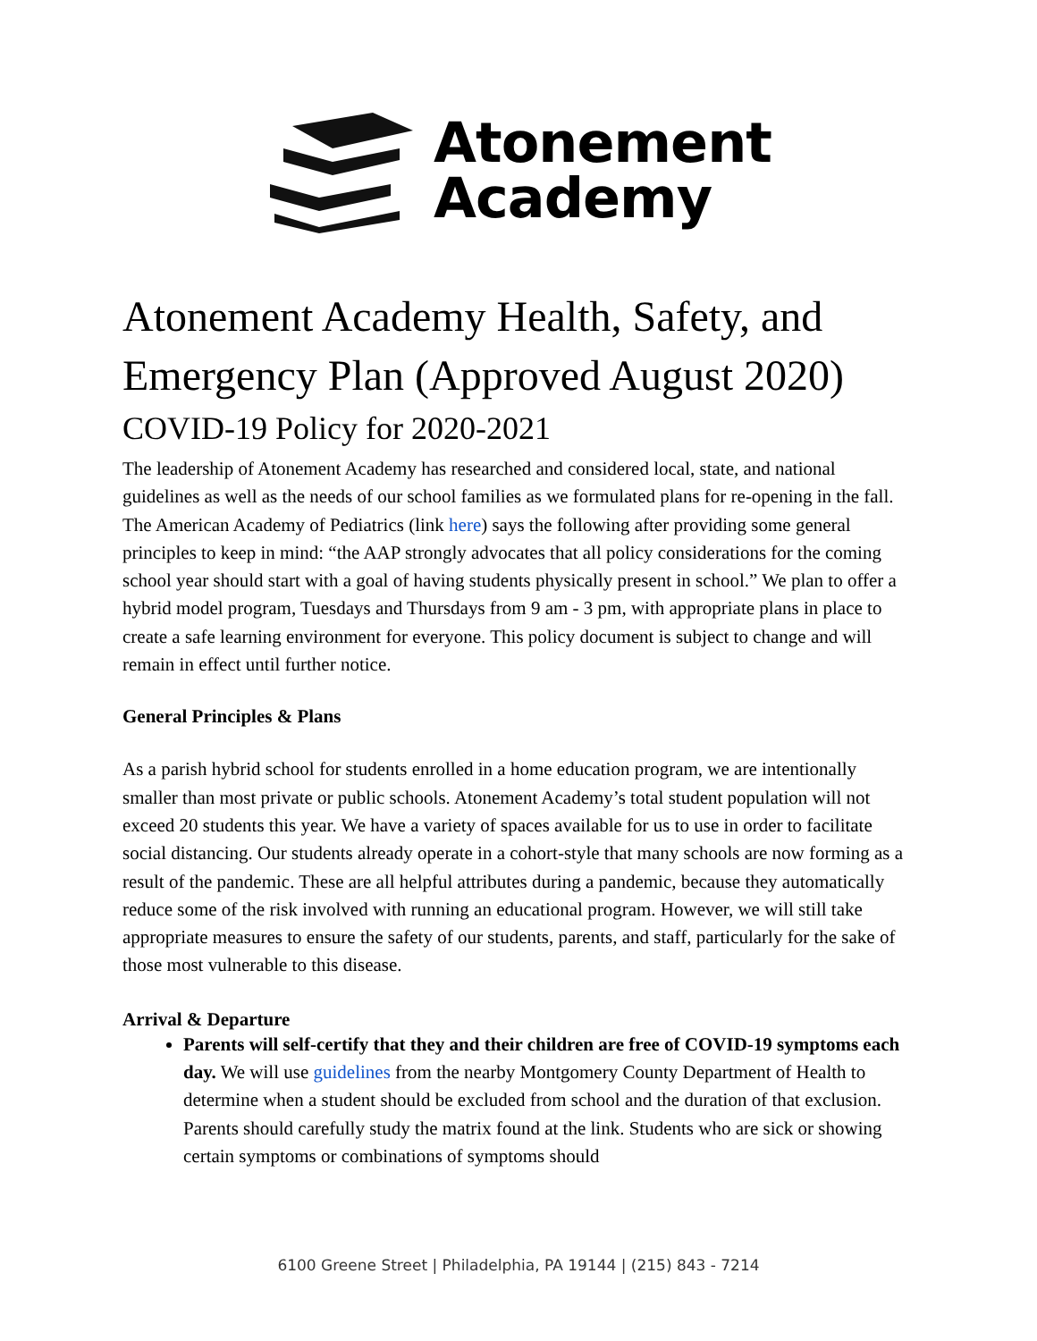Atonement
Academy
Atonement Academy Health, Safety, and Emergency Plan (Approved August 2020)
COVID-19 Policy for 2020-2021
The leadership of Atonement Academy has researched and considered local, state, and national guidelines as well as the needs of our school families as we formulated plans for re-opening in the fall. The American Academy of Pediatrics (link here) says the following after providing some general principles to keep in mind: “the AAP strongly advocates that all policy considerations for the coming school year should start with a goal of having students physically present in school.” We plan to offer a hybrid model program, Tuesdays and Thursdays from 9 am - 3 pm, with appropriate plans in place to create a safe learning environment for everyone. This policy document is subject to change and will remain in effect until further notice.
General Principles & Plans
As a parish hybrid school for students enrolled in a home education program, we are intentionally smaller than most private or public schools. Atonement Academy’s total student population will not exceed 20 students this year. We have a variety of spaces available for us to use in order to facilitate social distancing. Our students already operate in a cohort-style that many schools are now forming as a result of the pandemic. These are all helpful attributes during a pandemic, because they automatically reduce some of the risk involved with running an educational program. However, we will still take appropriate measures to ensure the safety of our students, parents, and staff, particularly for the sake of those most vulnerable to this disease.
Arrival & Departure
Parents will self-certify that they and their children are free of COVID-19 symptoms each day. We will use guidelines from the nearby Montgomery County Department of Health to determine when a student should be excluded from school and the duration of that exclusion. Parents should carefully study the matrix found at the link. Students who are sick or showing certain symptoms or combinations of symptoms should
6100 Greene Street | Philadelphia, PA 19144 | (215) 843 - 7214